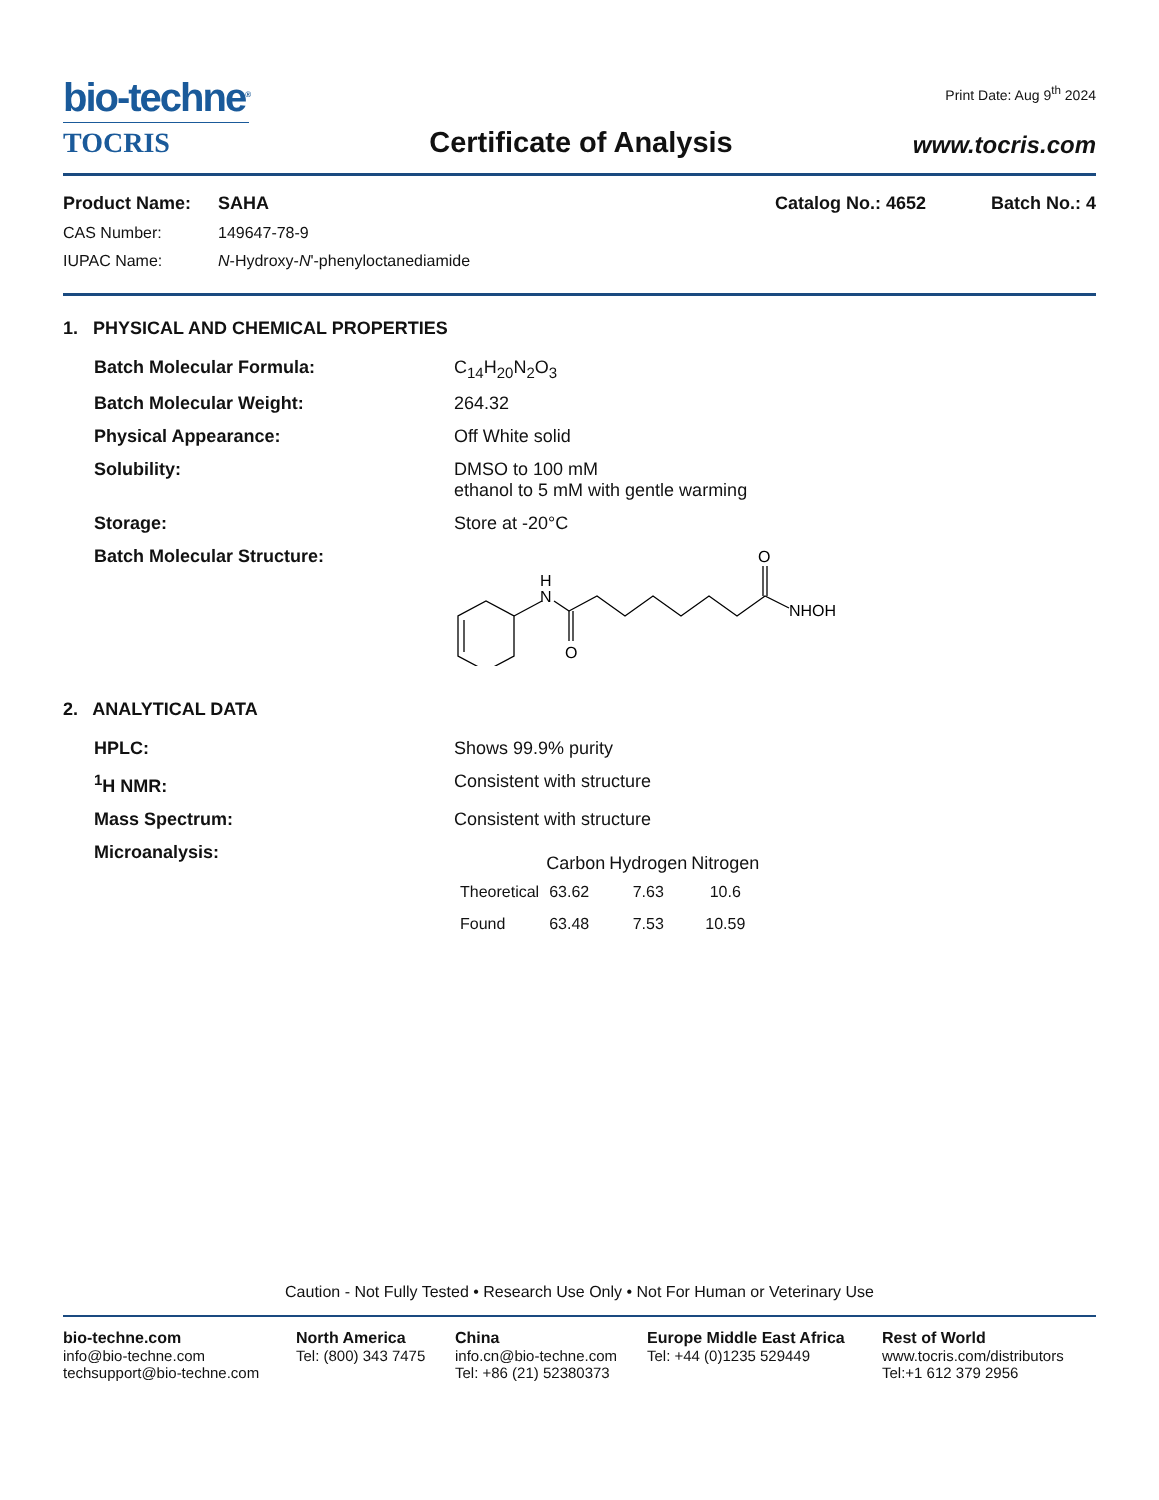bio-techne<sup>®</sup>
TOCRIS
Certificate of Analysis
Print Date: Aug 9<sup>th</sup> 2024
www.tocris.com
| Product Name: | SAHA | Catalog No.: 4652 | Batch No.: 4 |
| CAS Number: | 149647-78-9 | | |
| IUPAC Name: | N -Hydroxy- N '-phenyloctanediamide | | |
1. PHYSICAL AND CHEMICAL PROPERTIES
| Batch Molecular Formula: | C<sub>14</sub>H<sub>20</sub>N<sub>2</sub>O<sub>3</sub> |
| Batch Molecular Weight: | 264.32 |
| Physical Appearance: | Off White solid |
| Solubility: | DMSO to 100 mM ethanol to 5 mM with gentle warming |
| Storage: | Store at -20°C |
| Batch Molecular Structure: | H N O O NHOH |
2. ANALYTICAL DATA
| HPLC: | Shows 99.9% purity |
| <sup>1</sup>H NMR: | Consistent with structure |
| Mass Spectrum: | Consistent with structure |
| Microanalysis: | / / Carbon / Hydrogen / Nitrogen / / --- / --- / --- / --- / / Theoretical / 63.62 / 7.63 / 10.6 / / Found / 63.48 / 7.53 / 10.59 / |
Caution - Not Fully Tested • Research Use Only • Not For Human or Veterinary Use
bio-techne.com
info@bio-techne.com
techsupport@bio-techne.com
North America
Tel: (800) 343 7475
China
info.cn@bio-techne.com
Tel: +86 (21) 52380373
Europe Middle East Africa
Tel: +44 (0)1235 529449
Rest of World
www.tocris.com/distributors
Tel:+1 612 379 2956